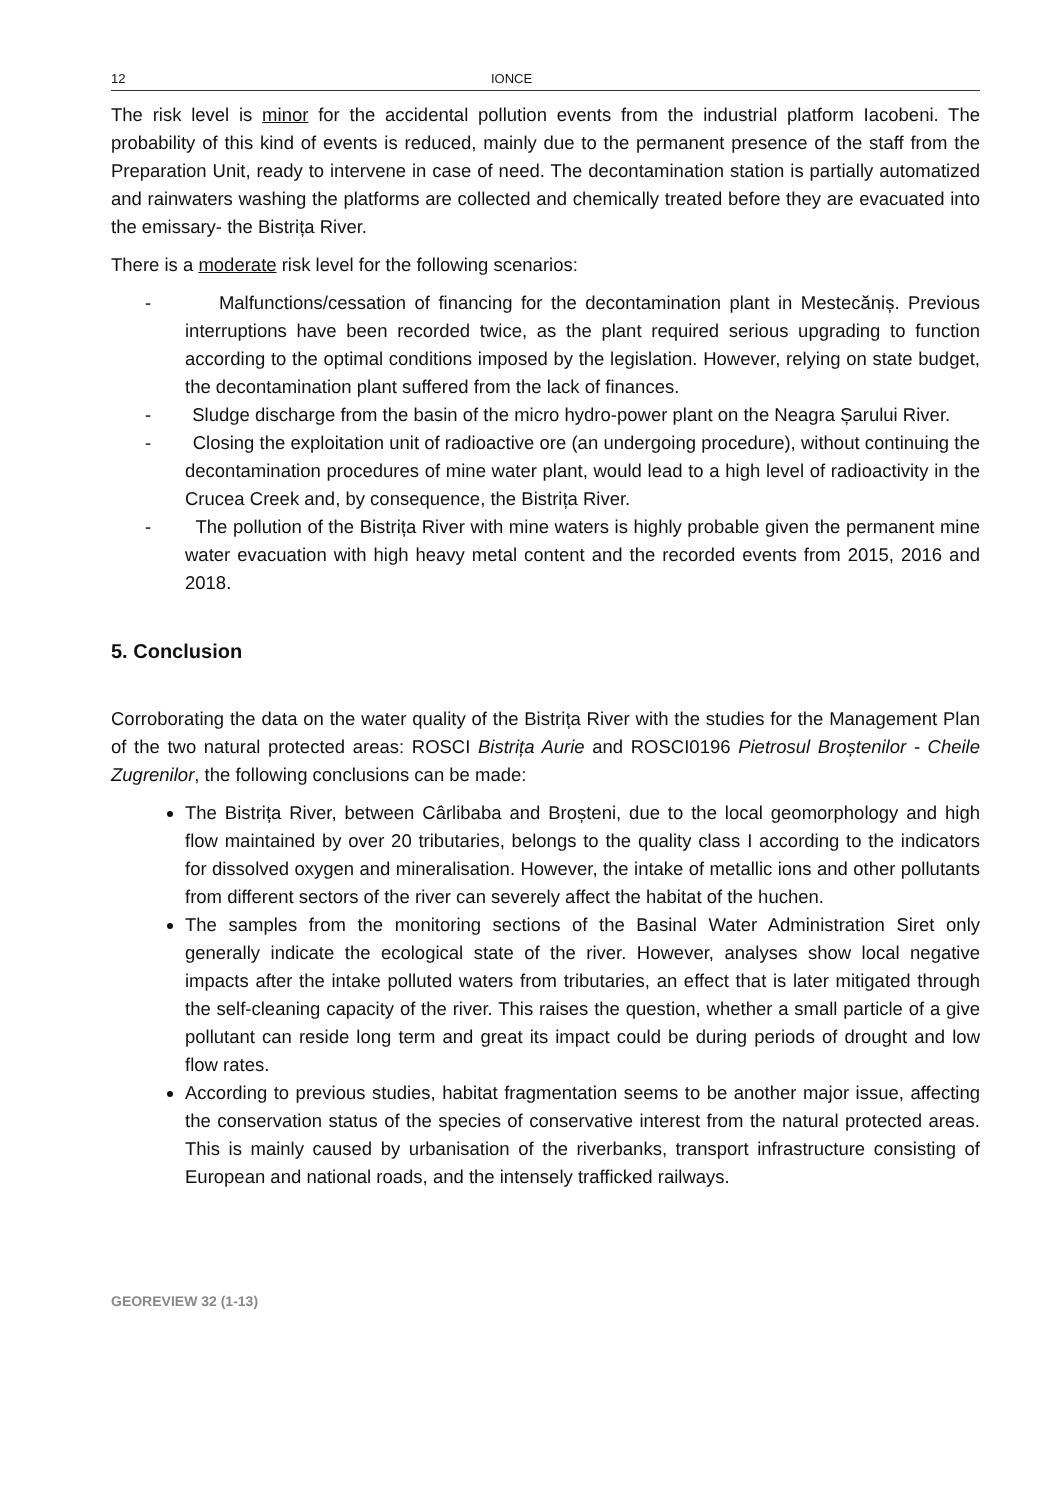12 IONCE
The risk level is minor for the accidental pollution events from the industrial platform Iacobeni. The probability of this kind of events is reduced, mainly due to the permanent presence of the staff from the Preparation Unit, ready to intervene in case of need. The decontamination station is partially automatized and rainwaters washing the platforms are collected and chemically treated before they are evacuated into the emissary- the Bistrița River.
There is a moderate risk level for the following scenarios:
- Malfunctions/cessation of financing for the decontamination plant in Mestecăniș. Previous interruptions have been recorded twice, as the plant required serious upgrading to function according to the optimal conditions imposed by the legislation. However, relying on state budget, the decontamination plant suffered from the lack of finances.
- Sludge discharge from the basin of the micro hydro-power plant on the Neagra Șarului River.
- Closing the exploitation unit of radioactive ore (an undergoing procedure), without continuing the decontamination procedures of mine water plant, would lead to a high level of radioactivity in the Crucea Creek and, by consequence, the Bistrița River.
- The pollution of the Bistrița River with mine waters is highly probable given the permanent mine water evacuation with high heavy metal content and the recorded events from 2015, 2016 and 2018.
5. Conclusion
Corroborating the data on the water quality of the Bistrița River with the studies for the Management Plan of the two natural protected areas: ROSCI Bistrița Aurie and ROSCI0196 Pietrosul Broștenilor - Cheile Zugrenilor, the following conclusions can be made:
The Bistrița River, between Cârlibaba and Broșteni, due to the local geomorphology and high flow maintained by over 20 tributaries, belongs to the quality class I according to the indicators for dissolved oxygen and mineralisation. However, the intake of metallic ions and other pollutants from different sectors of the river can severely affect the habitat of the huchen.
The samples from the monitoring sections of the Basinal Water Administration Siret only generally indicate the ecological state of the river. However, analyses show local negative impacts after the intake polluted waters from tributaries, an effect that is later mitigated through the self-cleaning capacity of the river. This raises the question, whether a small particle of a give pollutant can reside long term and great its impact could be during periods of drought and low flow rates.
According to previous studies, habitat fragmentation seems to be another major issue, affecting the conservation status of the species of conservative interest from the natural protected areas. This is mainly caused by urbanisation of the riverbanks, transport infrastructure consisting of European and national roads, and the intensely trafficked railways.
GEOREVIEW 32 (1-13)